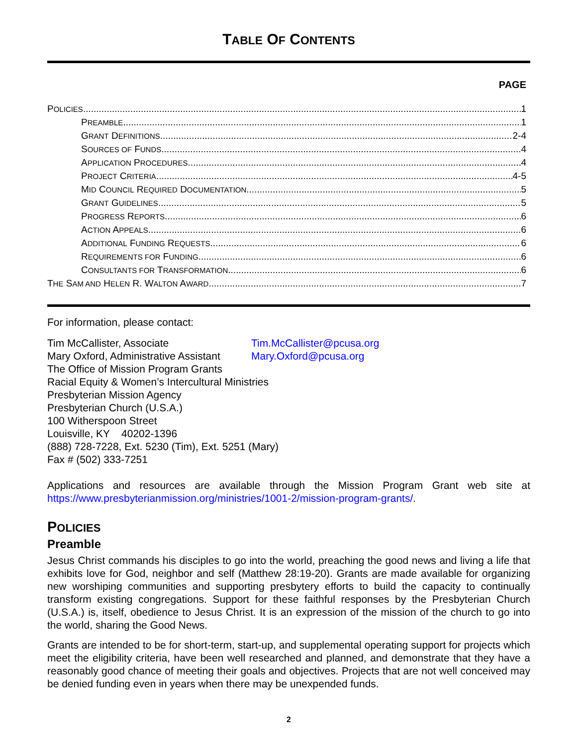TABLE OF CONTENTS
PAGE
POLICIES 1
PREAMBLE 1
GRANT DEFINITIONS 2-4
SOURCES OF FUNDS 4
APPLICATION PROCEDURES 4
PROJECT CRITERIA 4-5
MID COUNCIL REQUIRED DOCUMENTATION 5
GRANT GUIDELINES 5
PROGRESS REPORTS 6
ACTION APPEALS 6
ADDITIONAL FUNDING REQUESTS 6
REQUIREMENTS FOR FUNDING 6
CONSULTANTS FOR TRANSFORMATION 6
THE SAM AND HELEN R. WALTON AWARD 7
For information, please contact:
Tim McCallister, Associate Tim.McCallister@pcusa.org
Mary Oxford, Administrative Assistant Mary.Oxford@pcusa.org
The Office of Mission Program Grants
Racial Equity & Women’s Intercultural Ministries
Presbyterian Mission Agency
Presbyterian Church (U.S.A.)
100 Witherspoon Street
Louisville, KY 40202-1396
(888) 728-7228, Ext. 5230 (Tim), Ext. 5251 (Mary)
Fax # (502) 333-7251
Applications and resources are available through the Mission Program Grant web site at https://www.presbyterianmission.org/ministries/1001-2/mission-program-grants/.
POLICIES
Preamble
Jesus Christ commands his disciples to go into the world, preaching the good news and living a life that exhibits love for God, neighbor and self (Matthew 28:19-20). Grants are made available for organizing new worshiping communities and supporting presbytery efforts to build the capacity to continually transform existing congregations. Support for these faithful responses by the Presbyterian Church (U.S.A.) is, itself, obedience to Jesus Christ. It is an expression of the mission of the church to go into the world, sharing the Good News.
Grants are intended to be for short-term, start-up, and supplemental operating support for projects which meet the eligibility criteria, have been well researched and planned, and demonstrate that they have a reasonably good chance of meeting their goals and objectives. Projects that are not well conceived may be denied funding even in years when there may be unexpended funds.
2